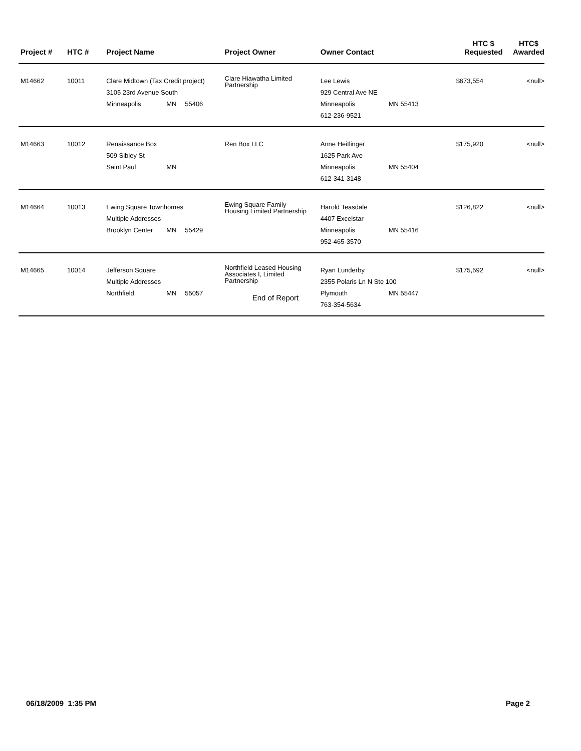| Project # | HTC # | Project Name | Project Owner | Owner Contact | HTC $ Requested | HTC$ Awarded |
| --- | --- | --- | --- | --- | --- | --- |
| M14662 | 10011 | Clare Midtown (Tax Credit project) 3105 23rd Avenue South Minneapolis MN 55406 | Clare Hiawatha Limited Partnership | Lee Lewis 929 Central Ave NE Minneapolis MN 55413 612-236-9521 | $673,554 | <null> |
| M14663 | 10012 | Renaissance Box 509 Sibley St Saint Paul MN | Ren Box LLC | Anne Heitlinger 1625 Park Ave Minneapolis MN 55404 612-341-3148 | $175,920 | <null> |
| M14664 | 10013 | Ewing Square Townhomes Multiple Addresses Brooklyn Center MN 55429 | Ewing Square Family Housing Limited Partnership | Harold Teasdale 4407 Excelstar Minneapolis MN 55416 952-465-3570 | $126,822 | <null> |
| M14665 | 10014 | Jefferson Square Multiple Addresses Northfield MN 55057 | Northfield Leased Housing Associates I, Limited Partnership | Ryan Lunderby 2355 Polaris Ln N Ste 100 Plymouth MN 55447 763-354-5634 | $175,592 | <null> |
End of Report
06/18/2009 1:35 PM Page 2